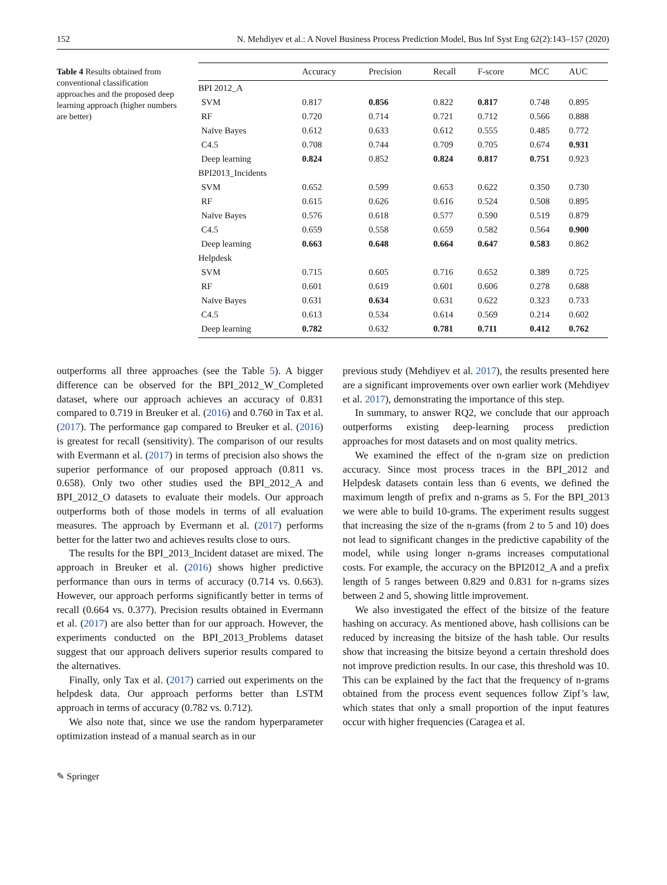152 N. Mehdiyev et al.: A Novel Business Process Prediction Model, Bus Inf Syst Eng 62(2):143–157 (2020)
Table 4 Results obtained from conventional classification approaches and the proposed deep learning approach (higher numbers are better)
| | Accuracy | Precision | Recall | F-score | MCC | AUC |
| --- | --- | --- | --- | --- | --- | --- |
| BPI 2012_A | | | | | | |
| SVM | 0.817 | 0.856 | 0.822 | 0.817 | 0.748 | 0.895 |
| RF | 0.720 | 0.714 | 0.721 | 0.712 | 0.566 | 0.888 |
| Naïve Bayes | 0.612 | 0.633 | 0.612 | 0.555 | 0.485 | 0.772 |
| C4.5 | 0.708 | 0.744 | 0.709 | 0.705 | 0.674 | 0.931 |
| Deep learning | 0.824 | 0.852 | 0.824 | 0.817 | 0.751 | 0.923 |
| BPI2013_Incidents | | | | | | |
| SVM | 0.652 | 0.599 | 0.653 | 0.622 | 0.350 | 0.730 |
| RF | 0.615 | 0.626 | 0.616 | 0.524 | 0.508 | 0.895 |
| Naïve Bayes | 0.576 | 0.618 | 0.577 | 0.590 | 0.519 | 0.879 |
| C4.5 | 0.659 | 0.558 | 0.659 | 0.582 | 0.564 | 0.900 |
| Deep learning | 0.663 | 0.648 | 0.664 | 0.647 | 0.583 | 0.862 |
| Helpdesk | | | | | | |
| SVM | 0.715 | 0.605 | 0.716 | 0.652 | 0.389 | 0.725 |
| RF | 0.601 | 0.619 | 0.601 | 0.606 | 0.278 | 0.688 |
| Naïve Bayes | 0.631 | 0.634 | 0.631 | 0.622 | 0.323 | 0.733 |
| C4.5 | 0.613 | 0.534 | 0.614 | 0.569 | 0.214 | 0.602 |
| Deep learning | 0.782 | 0.632 | 0.781 | 0.711 | 0.412 | 0.762 |
outperforms all three approaches (see the Table 5). A bigger difference can be observed for the BPI_2012_W_Completed dataset, where our approach achieves an accuracy of 0.831 compared to 0.719 in Breuker et al. (2016) and 0.760 in Tax et al. (2017). The performance gap compared to Breuker et al. (2016) is greatest for recall (sensitivity). The comparison of our results with Evermann et al. (2017) in terms of precision also shows the superior performance of our proposed approach (0.811 vs. 0.658). Only two other studies used the BPI_2012_A and BPI_2012_O datasets to evaluate their models. Our approach outperforms both of those models in terms of all evaluation measures. The approach by Evermann et al. (2017) performs better for the latter two and achieves results close to ours.
The results for the BPI_2013_Incident dataset are mixed. The approach in Breuker et al. (2016) shows higher predictive performance than ours in terms of accuracy (0.714 vs. 0.663). However, our approach performs significantly better in terms of recall (0.664 vs. 0.377). Precision results obtained in Evermann et al. (2017) are also better than for our approach. However, the experiments conducted on the BPI_2013_Problems dataset suggest that our approach delivers superior results compared to the alternatives.
Finally, only Tax et al. (2017) carried out experiments on the helpdesk data. Our approach performs better than LSTM approach in terms of accuracy (0.782 vs. 0.712).
We also note that, since we use the random hyperparameter optimization instead of a manual search as in our
previous study (Mehdiyev et al. 2017), the results presented here are a significant improvements over own earlier work (Mehdiyev et al. 2017), demonstrating the importance of this step.
In summary, to answer RQ2, we conclude that our approach outperforms existing deep-learning process prediction approaches for most datasets and on most quality metrics.
We examined the effect of the n-gram size on prediction accuracy. Since most process traces in the BPI_2012 and Helpdesk datasets contain less than 6 events, we defined the maximum length of prefix and n-grams as 5. For the BPI_2013 we were able to build 10-grams. The experiment results suggest that increasing the size of the n-grams (from 2 to 5 and 10) does not lead to significant changes in the predictive capability of the model, while using longer n-grams increases computational costs. For example, the accuracy on the BPI2012_A and a prefix length of 5 ranges between 0.829 and 0.831 for n-grams sizes between 2 and 5, showing little improvement.
We also investigated the effect of the bitsize of the feature hashing on accuracy. As mentioned above, hash collisions can be reduced by increasing the bitsize of the hash table. Our results show that increasing the bitsize beyond a certain threshold does not improve prediction results. In our case, this threshold was 10. This can be explained by the fact that the frequency of n-grams obtained from the process event sequences follow Zipf’s law, which states that only a small proportion of the input features occur with higher frequencies (Caragea et al.
✎ Springer